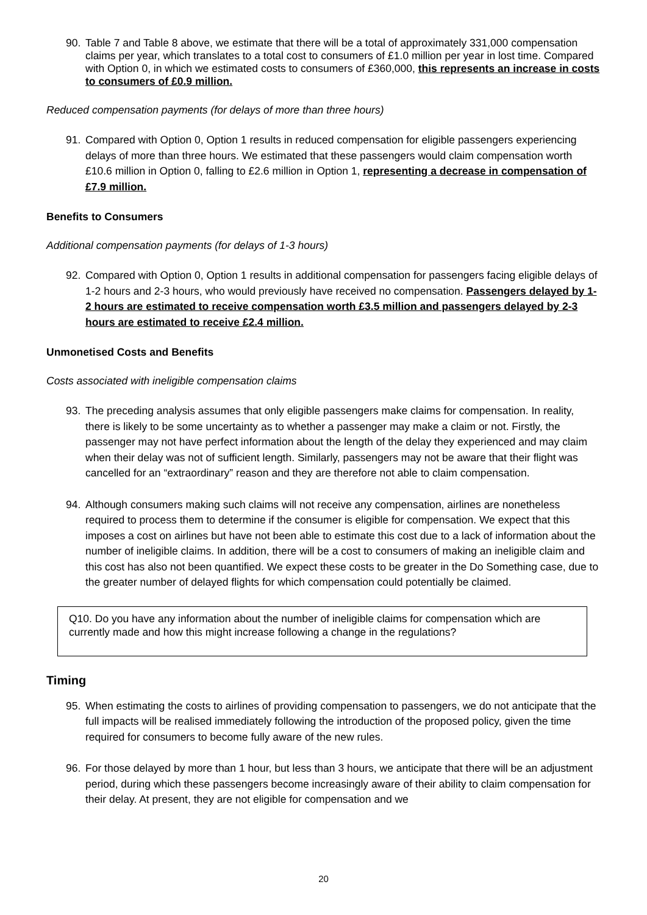90. Table 7 and Table 8 above, we estimate that there will be a total of approximately 331,000 compensation claims per year, which translates to a total cost to consumers of £1.0 million per year in lost time. Compared with Option 0, in which we estimated costs to consumers of £360,000, this represents an increase in costs to consumers of £0.9 million.
Reduced compensation payments (for delays of more than three hours)
91. Compared with Option 0, Option 1 results in reduced compensation for eligible passengers experiencing delays of more than three hours. We estimated that these passengers would claim compensation worth £10.6 million in Option 0, falling to £2.6 million in Option 1, representing a decrease in compensation of £7.9 million.
Benefits to Consumers
Additional compensation payments (for delays of 1-3 hours)
92. Compared with Option 0, Option 1 results in additional compensation for passengers facing eligible delays of 1-2 hours and 2-3 hours, who would previously have received no compensation. Passengers delayed by 1-2 hours are estimated to receive compensation worth £3.5 million and passengers delayed by 2-3 hours are estimated to receive £2.4 million.
Unmonetised Costs and Benefits
Costs associated with ineligible compensation claims
93. The preceding analysis assumes that only eligible passengers make claims for compensation. In reality, there is likely to be some uncertainty as to whether a passenger may make a claim or not. Firstly, the passenger may not have perfect information about the length of the delay they experienced and may claim when their delay was not of sufficient length. Similarly, passengers may not be aware that their flight was cancelled for an “extraordinary” reason and they are therefore not able to claim compensation.
94. Although consumers making such claims will not receive any compensation, airlines are nonetheless required to process them to determine if the consumer is eligible for compensation. We expect that this imposes a cost on airlines but have not been able to estimate this cost due to a lack of information about the number of ineligible claims. In addition, there will be a cost to consumers of making an ineligible claim and this cost has also not been quantified. We expect these costs to be greater in the Do Something case, due to the greater number of delayed flights for which compensation could potentially be claimed.
Q10. Do you have any information about the number of ineligible claims for compensation which are currently made and how this might increase following a change in the regulations?
Timing
95. When estimating the costs to airlines of providing compensation to passengers, we do not anticipate that the full impacts will be realised immediately following the introduction of the proposed policy, given the time required for consumers to become fully aware of the new rules.
96. For those delayed by more than 1 hour, but less than 3 hours, we anticipate that there will be an adjustment period, during which these passengers become increasingly aware of their ability to claim compensation for their delay. At present, they are not eligible for compensation and we
20